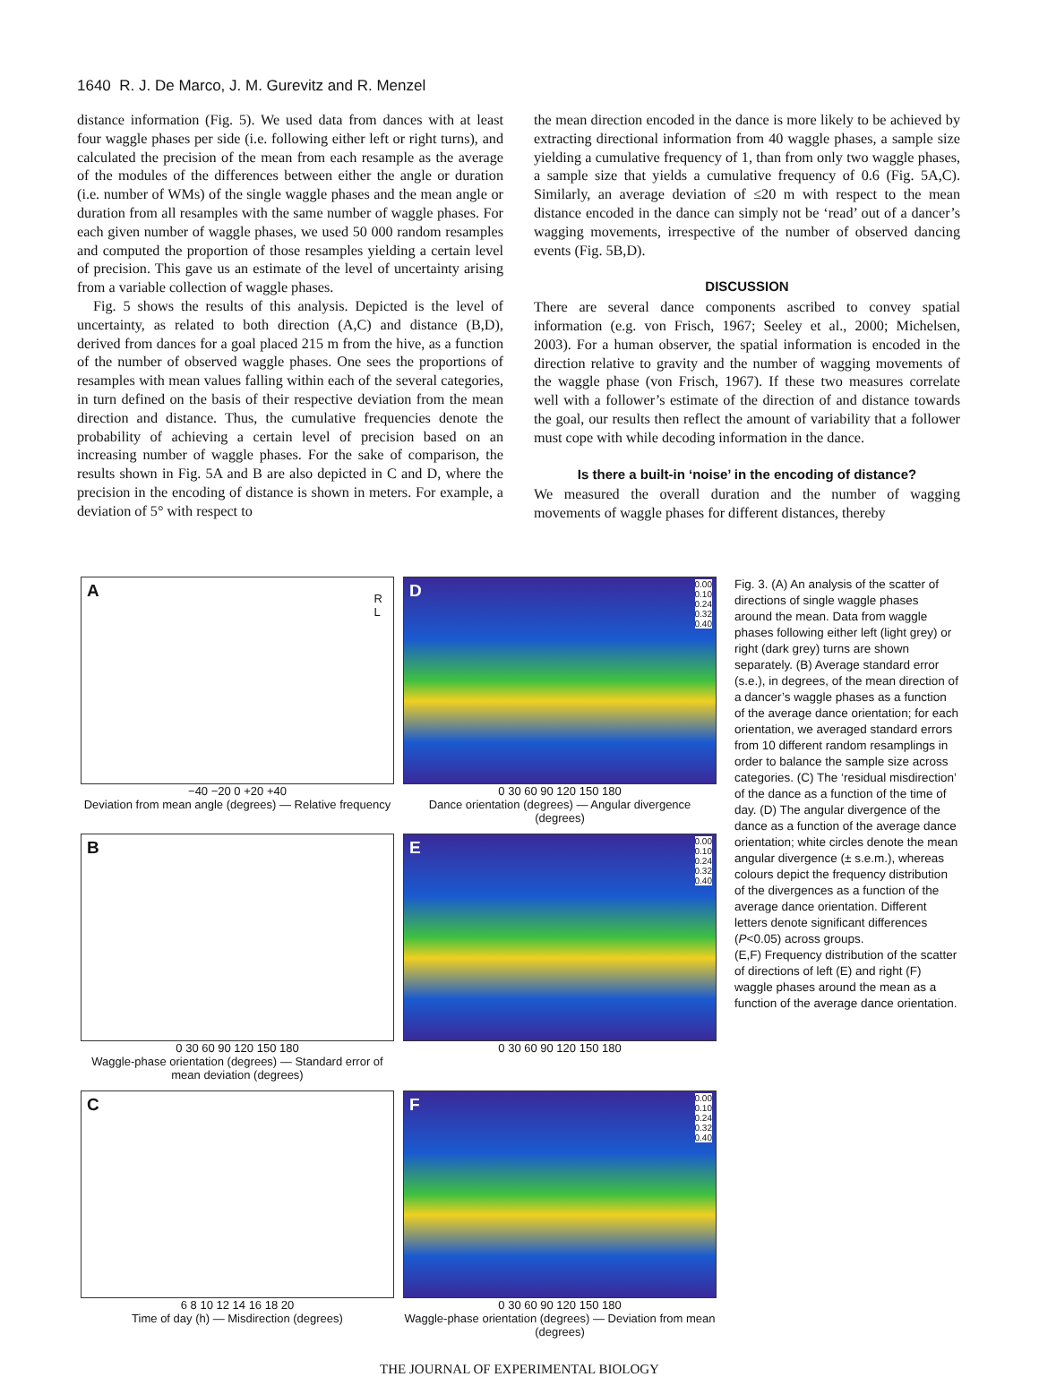1640 R. J. De Marco, J. M. Gurevitz and R. Menzel
distance information (Fig. 5). We used data from dances with at least four waggle phases per side (i.e. following either left or right turns), and calculated the precision of the mean from each resample as the average of the modules of the differences between either the angle or duration (i.e. number of WMs) of the single waggle phases and the mean angle or duration from all resamples with the same number of waggle phases. For each given number of waggle phases, we used 50 000 random resamples and computed the proportion of those resamples yielding a certain level of precision. This gave us an estimate of the level of uncertainty arising from a variable collection of waggle phases.
Fig. 5 shows the results of this analysis. Depicted is the level of uncertainty, as related to both direction (A,C) and distance (B,D), derived from dances for a goal placed 215 m from the hive, as a function of the number of observed waggle phases. One sees the proportions of resamples with mean values falling within each of the several categories, in turn defined on the basis of their respective deviation from the mean direction and distance. Thus, the cumulative frequencies denote the probability of achieving a certain level of precision based on an increasing number of waggle phases. For the sake of comparison, the results shown in Fig. 5A and B are also depicted in C and D, where the precision in the encoding of distance is shown in meters. For example, a deviation of 5° with respect to
the mean direction encoded in the dance is more likely to be achieved by extracting directional information from 40 waggle phases, a sample size yielding a cumulative frequency of 1, than from only two waggle phases, a sample size that yields a cumulative frequency of 0.6 (Fig. 5A,C). Similarly, an average deviation of ≤20 m with respect to the mean distance encoded in the dance can simply not be ‘read’ out of a dancer’s wagging movements, irrespective of the number of observed dancing events (Fig. 5B,D).
DISCUSSION
There are several dance components ascribed to convey spatial information (e.g. von Frisch, 1967; Seeley et al., 2000; Michelsen, 2003). For a human observer, the spatial information is encoded in the direction relative to gravity and the number of wagging movements of the waggle phase (von Frisch, 1967). If these two measures correlate well with a follower’s estimate of the direction of and distance towards the goal, our results then reflect the amount of variability that a follower must cope with while decoding information in the dance.
Is there a built-in ‘noise’ in the encoding of distance?
We measured the overall duration and the number of wagging movements of waggle phases for different distances, thereby
A R
L
−40 −20 0 +20 +40
Deviation from mean angle (degrees) — Relative frequency
D 0.00
0.10
0.24
0.32
0.40
0 30 60 90 120 150 180
Dance orientation (degrees) — Angular divergence (degrees)
B
0 30 60 90 120 150 180
Waggle-phase orientation (degrees) — Standard error of mean deviation (degrees)
E 0.00
0.10
0.24
0.32
0.40
0 30 60 90 120 150 180
C
6 8 10 12 14 16 18 20
Time of day (h) — Misdirection (degrees)
F 0.00
0.10
0.24
0.32
0.40
0 30 60 90 120 150 180
Waggle-phase orientation (degrees) — Deviation from mean (degrees)
Fig. 3. (A) An analysis of the scatter of directions of single waggle phases around the mean. Data from waggle phases following either left (light grey) or right (dark grey) turns are shown separately. (B) Average standard error (s.e.), in degrees, of the mean direction of a dancer’s waggle phases as a function of the average dance orientation; for each orientation, we averaged standard errors from 10 different random resamplings in order to balance the sample size across categories. (C) The ‘residual misdirection’ of the dance as a function of the time of day. (D) The angular divergence of the dance as a function of the average dance orientation; white circles denote the mean angular divergence (± s.e.m.), whereas colours depict the frequency distribution of the divergences as a function of the average dance orientation. Different letters denote significant differences (P<0.05) across groups.
(E,F) Frequency distribution of the scatter of directions of left (E) and right (F) waggle phases around the mean as a function of the average dance orientation.
THE JOURNAL OF EXPERIMENTAL BIOLOGY